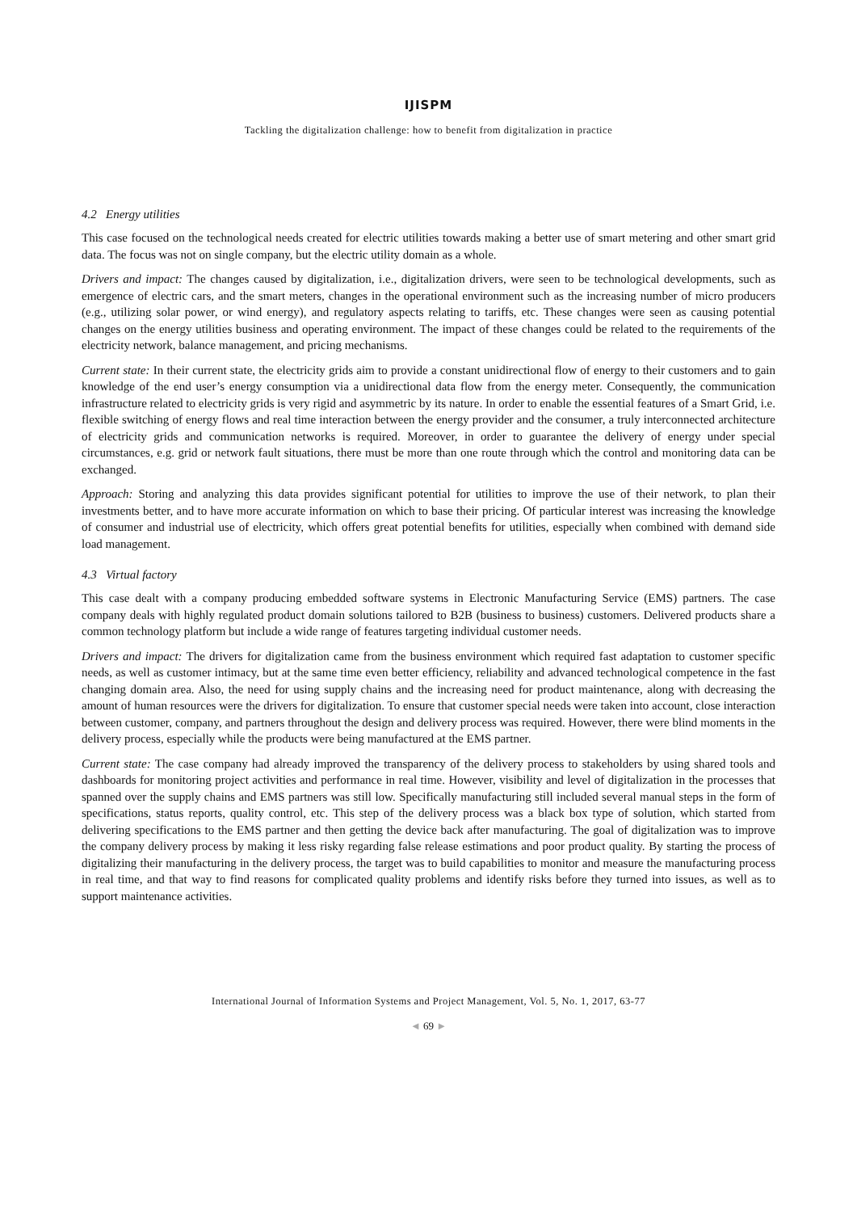IJISPM
Tackling the digitalization challenge: how to benefit from digitalization in practice
4.2 Energy utilities
This case focused on the technological needs created for electric utilities towards making a better use of smart metering and other smart grid data. The focus was not on single company, but the electric utility domain as a whole.
Drivers and impact: The changes caused by digitalization, i.e., digitalization drivers, were seen to be technological developments, such as emergence of electric cars, and the smart meters, changes in the operational environment such as the increasing number of micro producers (e.g., utilizing solar power, or wind energy), and regulatory aspects relating to tariffs, etc. These changes were seen as causing potential changes on the energy utilities business and operating environment. The impact of these changes could be related to the requirements of the electricity network, balance management, and pricing mechanisms.
Current state: In their current state, the electricity grids aim to provide a constant unidirectional flow of energy to their customers and to gain knowledge of the end user’s energy consumption via a unidirectional data flow from the energy meter. Consequently, the communication infrastructure related to electricity grids is very rigid and asymmetric by its nature. In order to enable the essential features of a Smart Grid, i.e. flexible switching of energy flows and real time interaction between the energy provider and the consumer, a truly interconnected architecture of electricity grids and communication networks is required. Moreover, in order to guarantee the delivery of energy under special circumstances, e.g. grid or network fault situations, there must be more than one route through which the control and monitoring data can be exchanged.
Approach: Storing and analyzing this data provides significant potential for utilities to improve the use of their network, to plan their investments better, and to have more accurate information on which to base their pricing. Of particular interest was increasing the knowledge of consumer and industrial use of electricity, which offers great potential benefits for utilities, especially when combined with demand side load management.
4.3 Virtual factory
This case dealt with a company producing embedded software systems in Electronic Manufacturing Service (EMS) partners. The case company deals with highly regulated product domain solutions tailored to B2B (business to business) customers. Delivered products share a common technology platform but include a wide range of features targeting individual customer needs.
Drivers and impact: The drivers for digitalization came from the business environment which required fast adaptation to customer specific needs, as well as customer intimacy, but at the same time even better efficiency, reliability and advanced technological competence in the fast changing domain area. Also, the need for using supply chains and the increasing need for product maintenance, along with decreasing the amount of human resources were the drivers for digitalization. To ensure that customer special needs were taken into account, close interaction between customer, company, and partners throughout the design and delivery process was required. However, there were blind moments in the delivery process, especially while the products were being manufactured at the EMS partner.
Current state: The case company had already improved the transparency of the delivery process to stakeholders by using shared tools and dashboards for monitoring project activities and performance in real time. However, visibility and level of digitalization in the processes that spanned over the supply chains and EMS partners was still low. Specifically manufacturing still included several manual steps in the form of specifications, status reports, quality control, etc. This step of the delivery process was a black box type of solution, which started from delivering specifications to the EMS partner and then getting the device back after manufacturing. The goal of digitalization was to improve the company delivery process by making it less risky regarding false release estimations and poor product quality. By starting the process of digitalizing their manufacturing in the delivery process, the target was to build capabilities to monitor and measure the manufacturing process in real time, and that way to find reasons for complicated quality problems and identify risks before they turned into issues, as well as to support maintenance activities.
International Journal of Information Systems and Project Management, Vol. 5, No. 1, 2017, 63-77
◄ 69 ►